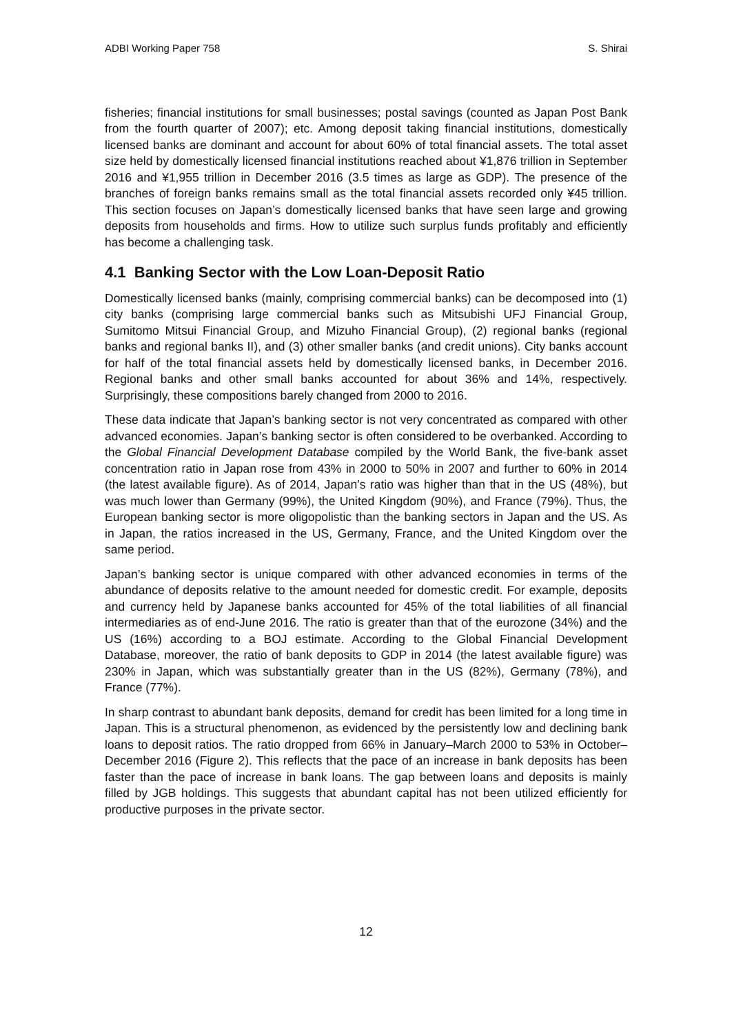ADBI Working Paper 758 S. Shirai
fisheries; financial institutions for small businesses; postal savings (counted as Japan Post Bank from the fourth quarter of 2007); etc. Among deposit taking financial institutions, domestically licensed banks are dominant and account for about 60% of total financial assets. The total asset size held by domestically licensed financial institutions reached about ¥1,876 trillion in September 2016 and ¥1,955 trillion in December 2016 (3.5 times as large as GDP). The presence of the branches of foreign banks remains small as the total financial assets recorded only ¥45 trillion. This section focuses on Japan’s domestically licensed banks that have seen large and growing deposits from households and firms. How to utilize such surplus funds profitably and efficiently has become a challenging task.
4.1 Banking Sector with the Low Loan-Deposit Ratio
Domestically licensed banks (mainly, comprising commercial banks) can be decomposed into (1) city banks (comprising large commercial banks such as Mitsubishi UFJ Financial Group, Sumitomo Mitsui Financial Group, and Mizuho Financial Group), (2) regional banks (regional banks and regional banks II), and (3) other smaller banks (and credit unions). City banks account for half of the total financial assets held by domestically licensed banks, in December 2016. Regional banks and other small banks accounted for about 36% and 14%, respectively. Surprisingly, these compositions barely changed from 2000 to 2016.
These data indicate that Japan’s banking sector is not very concentrated as compared with other advanced economies. Japan’s banking sector is often considered to be overbanked. According to the Global Financial Development Database compiled by the World Bank, the five-bank asset concentration ratio in Japan rose from 43% in 2000 to 50% in 2007 and further to 60% in 2014 (the latest available figure). As of 2014, Japan’s ratio was higher than that in the US (48%), but was much lower than Germany (99%), the United Kingdom (90%), and France (79%). Thus, the European banking sector is more oligopolistic than the banking sectors in Japan and the US. As in Japan, the ratios increased in the US, Germany, France, and the United Kingdom over the same period.
Japan’s banking sector is unique compared with other advanced economies in terms of the abundance of deposits relative to the amount needed for domestic credit. For example, deposits and currency held by Japanese banks accounted for 45% of the total liabilities of all financial intermediaries as of end-June 2016. The ratio is greater than that of the eurozone (34%) and the US (16%) according to a BOJ estimate. According to the Global Financial Development Database, moreover, the ratio of bank deposits to GDP in 2014 (the latest available figure) was 230% in Japan, which was substantially greater than in the US (82%), Germany (78%), and France (77%).
In sharp contrast to abundant bank deposits, demand for credit has been limited for a long time in Japan. This is a structural phenomenon, as evidenced by the persistently low and declining bank loans to deposit ratios. The ratio dropped from 66% in January–March 2000 to 53% in October–December 2016 (Figure 2). This reflects that the pace of an increase in bank deposits has been faster than the pace of increase in bank loans. The gap between loans and deposits is mainly filled by JGB holdings. This suggests that abundant capital has not been utilized efficiently for productive purposes in the private sector.
12